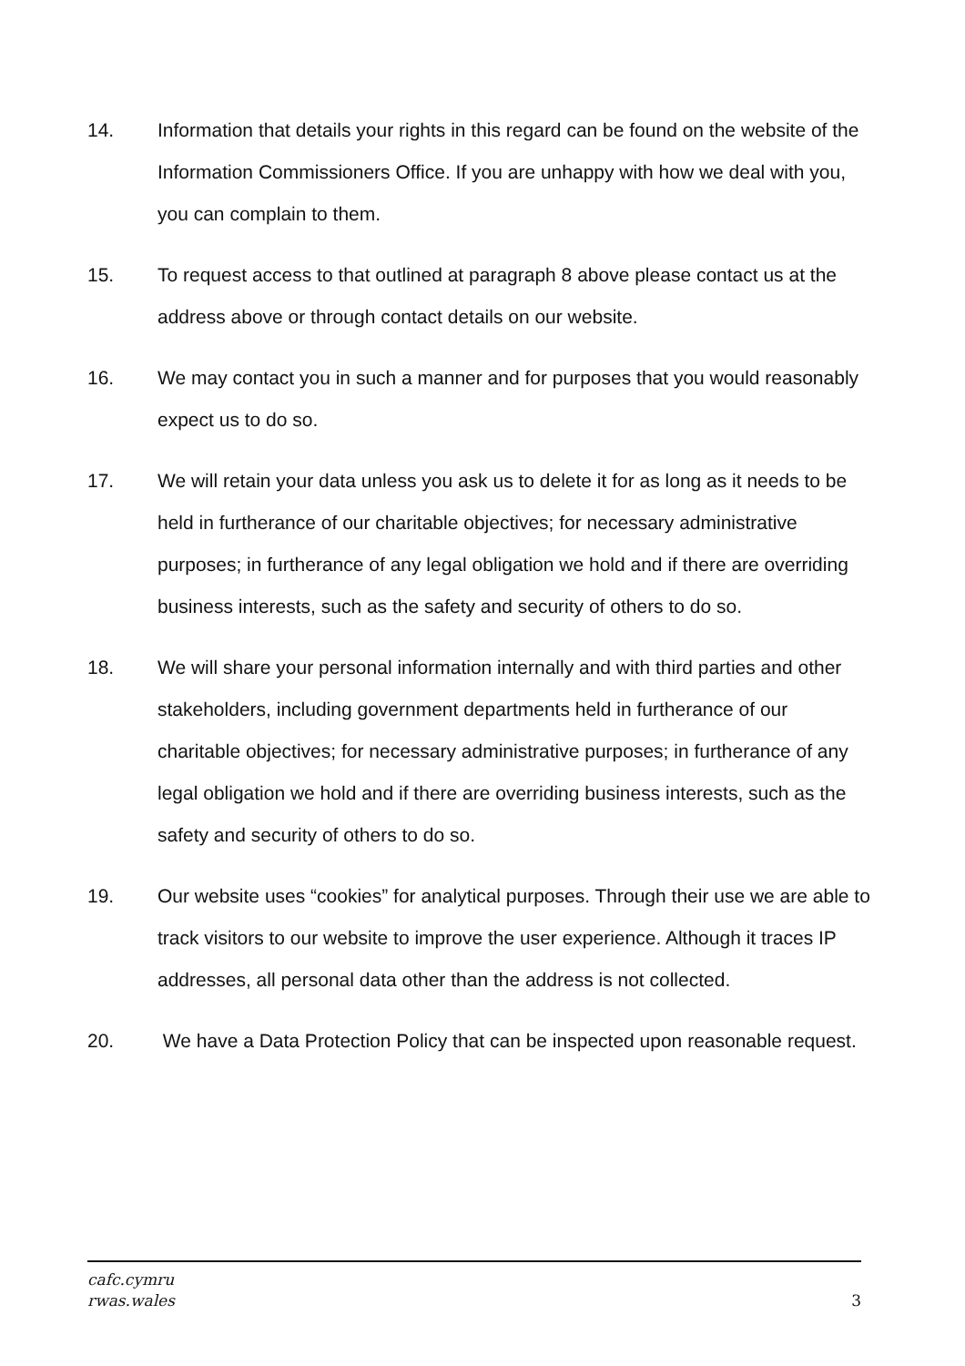14. Information that details your rights in this regard can be found on the website of the Information Commissioners Office. If you are unhappy with how we deal with you, you can complain to them.
15. To request access to that outlined at paragraph 8 above please contact us at the address above or through contact details on our website.
16. We may contact you in such a manner and for purposes that you would reasonably expect us to do so.
17. We will retain your data unless you ask us to delete it for as long as it needs to be held in furtherance of our charitable objectives; for necessary administrative purposes; in furtherance of any legal obligation we hold and if there are overriding business interests, such as the safety and security of others to do so.
18. We will share your personal information internally and with third parties and other stakeholders, including government departments held in furtherance of our charitable objectives; for necessary administrative purposes; in furtherance of any legal obligation we hold and if there are overriding business interests, such as the safety and security of others to do so.
19. Our website uses “cookies” for analytical purposes. Through their use we are able to track visitors to our website to improve the user experience. Although it traces IP addresses, all personal data other than the address is not collected.
20. We have a Data Protection Policy that can be inspected upon reasonable request.
cafc.cymru
rwas.wales
3